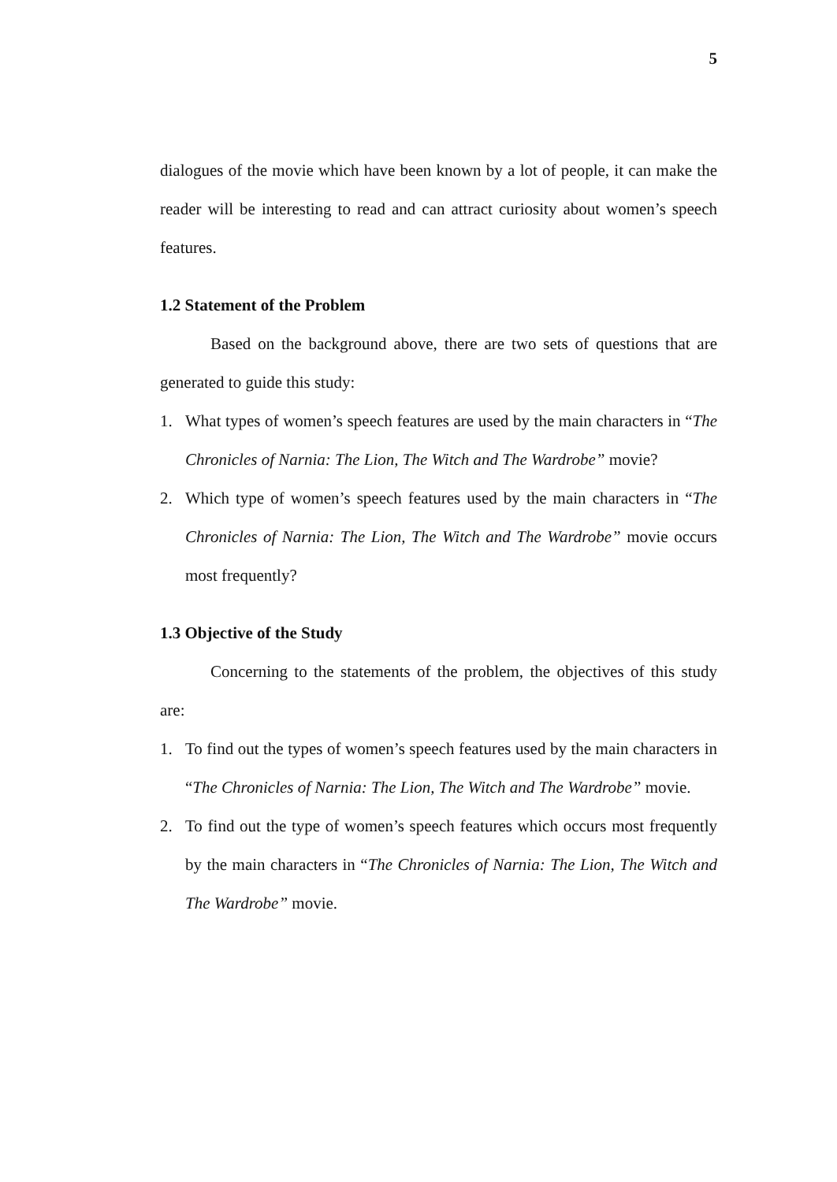5
dialogues of the movie which have been known by a lot of people, it can make the reader will be interesting to read and can attract curiosity about women’s speech features.
1.2 Statement of the Problem
Based on the background above, there are two sets of questions that are generated to guide this study:
1. What types of women’s speech features are used by the main characters in “The Chronicles of Narnia: The Lion, The Witch and The Wardrobe” movie?
2. Which type of women’s speech features used by the main characters in “The Chronicles of Narnia: The Lion, The Witch and The Wardrobe” movie occurs most frequently?
1.3 Objective of the Study
Concerning to the statements of the problem, the objectives of this study are:
1. To find out the types of women’s speech features used by the main characters in “The Chronicles of Narnia: The Lion, The Witch and The Wardrobe” movie.
2. To find out the type of women’s speech features which occurs most frequently by the main characters in “The Chronicles of Narnia: The Lion, The Witch and The Wardrobe” movie.